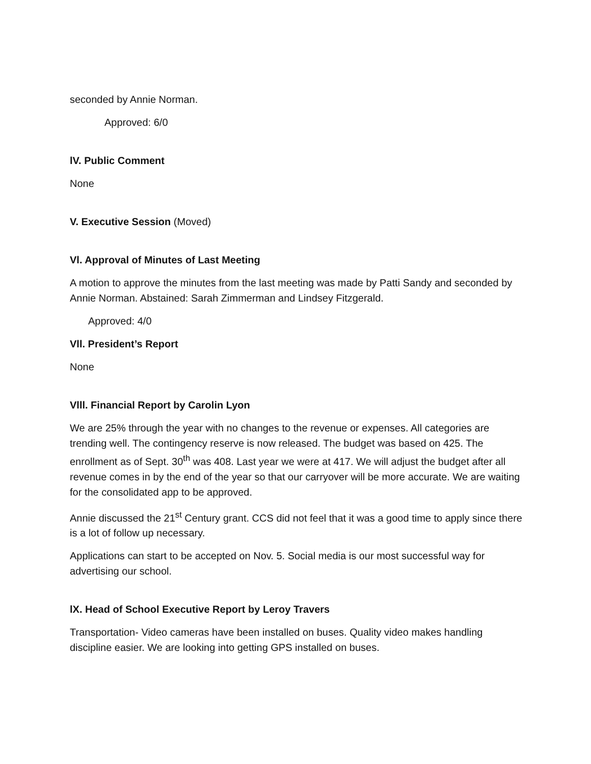seconded by Annie Norman.
Approved: 6/0
lV. Public Comment
None
V. Executive Session (Moved)
Vl. Approval of Minutes of Last Meeting
A motion to approve the minutes from the last meeting was made by Patti Sandy and seconded by Annie Norman. Abstained: Sarah Zimmerman and Lindsey Fitzgerald.
Approved: 4/0
Vll. President’s Report
None
Vlll. Financial Report by Carolin Lyon
We are 25% through the year with no changes to the revenue or expenses. All categories are trending well. The contingency reserve is now released. The budget was based on 425. The enrollment as of Sept. 30<sup>th</sup> was 408. Last year we were at 417. We will adjust the budget after all revenue comes in by the end of the year so that our carryover will be more accurate. We are waiting for the consolidated app to be approved.
Annie discussed the 21<sup>st</sup> Century grant. CCS did not feel that it was a good time to apply since there is a lot of follow up necessary.
Applications can start to be accepted on Nov. 5. Social media is our most successful way for advertising our school.
lX. Head of School Executive Report by Leroy Travers
Transportation- Video cameras have been installed on buses. Quality video makes handling discipline easier. We are looking into getting GPS installed on buses.